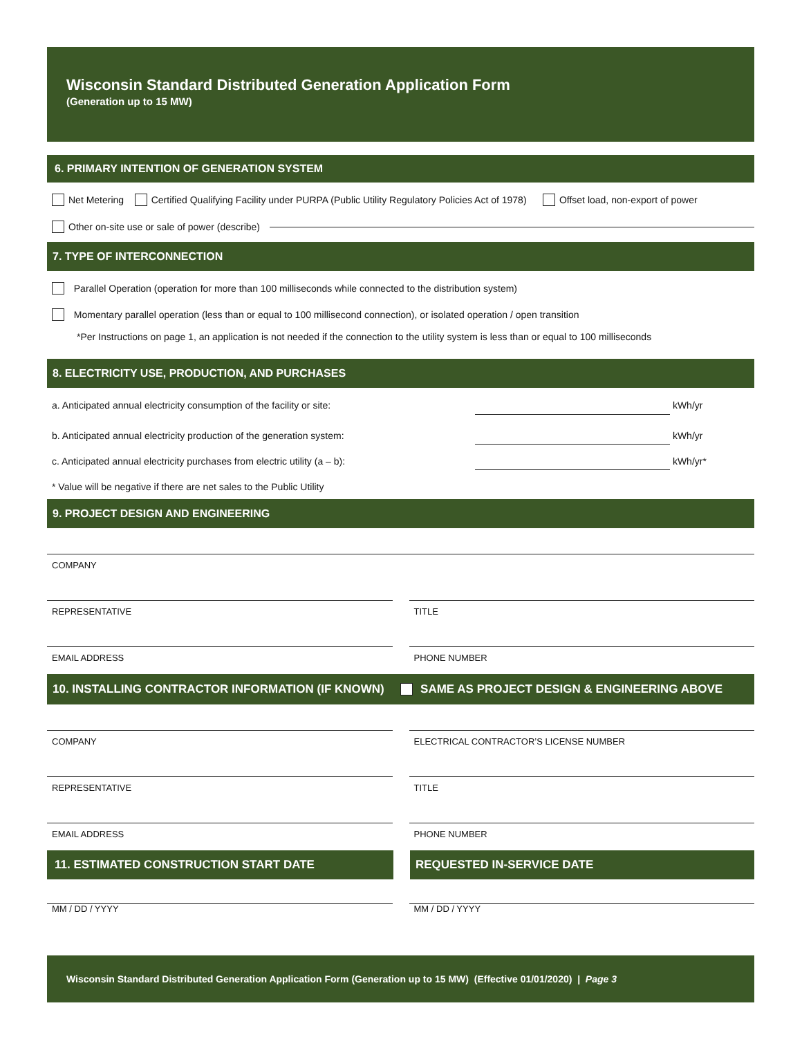Wisconsin Standard Distributed Generation Application Form
(Generation up to 15 MW)
6. PRIMARY INTENTION OF GENERATION SYSTEM
Net Metering Certified Qualifying Facility under PURPA (Public Utility Regulatory Policies Act of 1978) Offset load, non-export of power
Other on-site use or sale of power (describe)
7. TYPE OF INTERCONNECTION
Parallel Operation (operation for more than 100 milliseconds while connected to the distribution system)
Momentary parallel operation (less than or equal to 100 millisecond connection), or isolated operation / open transition
*Per Instructions on page 1, an application is not needed if the connection to the utility system is less than or equal to 100 milliseconds
8. ELECTRICITY USE, PRODUCTION, AND PURCHASES
a. Anticipated annual electricity consumption of the facility or site: kWh/yr
b. Anticipated annual electricity production of the generation system: kWh/yr
c. Anticipated annual electricity purchases from electric utility (a – b): kWh/yr*
* Value will be negative if there are net sales to the Public Utility
9. PROJECT DESIGN AND ENGINEERING
COMPANY
REPRESENTATIVE
TITLE
EMAIL ADDRESS PHONE NUMBER
10. INSTALLING CONTRACTOR INFORMATION (IF KNOWN) SAME AS PROJECT DESIGN & ENGINEERING ABOVE
COMPANY ELECTRICAL CONTRACTOR’S LICENSE NUMBER
REPRESENTATIVE TITLE
EMAIL ADDRESS PHONE NUMBER
11. ESTIMATED CONSTRUCTION START DATE
REQUESTED IN-SERVICE DATE
MM / DD / YYYY MM / DD / YYYY
Wisconsin Standard Distributed Generation Application Form (Generation up to 15 MW) (Effective 01/01/2020) | Page 3